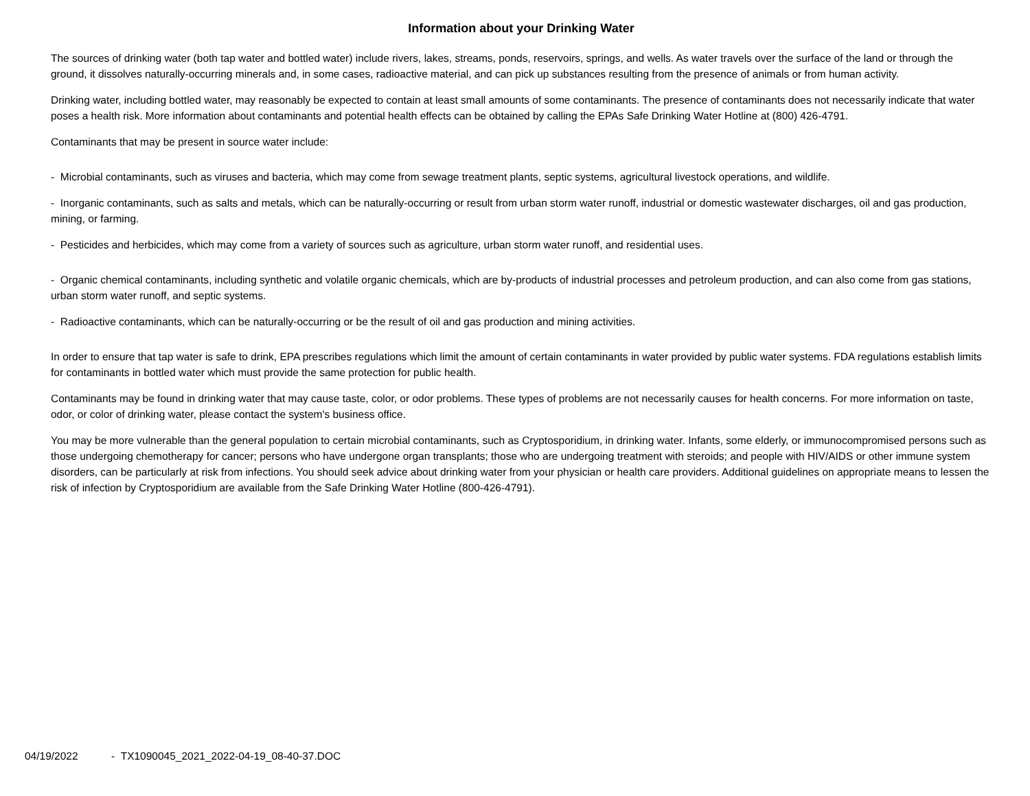Information about your Drinking Water
The sources of drinking water (both tap water and bottled water) include rivers, lakes, streams, ponds, reservoirs, springs, and wells. As water travels over the surface of the land or through the ground, it dissolves naturally-occurring minerals and, in some cases, radioactive material, and can pick up substances resulting from the presence of animals or from human activity.
Drinking water, including bottled water, may reasonably be expected to contain at least small amounts of some contaminants. The presence of contaminants does not necessarily indicate that water poses a health risk. More information about contaminants and potential health effects can be obtained by calling the EPAs Safe Drinking Water Hotline at (800) 426-4791.
Contaminants that may be present in source water include:
- Microbial contaminants, such as viruses and bacteria, which may come from sewage treatment plants, septic systems, agricultural livestock operations, and wildlife.
- Inorganic contaminants, such as salts and metals, which can be naturally-occurring or result from urban storm water runoff, industrial or domestic wastewater discharges, oil and gas production, mining, or farming.
- Pesticides and herbicides, which may come from a variety of sources such as agriculture, urban storm water runoff, and residential uses.
- Organic chemical contaminants, including synthetic and volatile organic chemicals, which are by-products of industrial processes and petroleum production, and can also come from gas stations, urban storm water runoff, and septic systems.
- Radioactive contaminants, which can be naturally-occurring or be the result of oil and gas production and mining activities.
In order to ensure that tap water is safe to drink, EPA prescribes regulations which limit the amount of certain contaminants in water provided by public water systems. FDA regulations establish limits for contaminants in bottled water which must provide the same protection for public health.
Contaminants may be found in drinking water that may cause taste, color, or odor problems. These types of problems are not necessarily causes for health concerns. For more information on taste, odor, or color of drinking water, please contact the system's business office.
You may be more vulnerable than the general population to certain microbial contaminants, such as Cryptosporidium, in drinking water. Infants, some elderly, or immunocompromised persons such as those undergoing chemotherapy for cancer; persons who have undergone organ transplants; those who are undergoing treatment with steroids; and people with HIV/AIDS or other immune system disorders, can be particularly at risk from infections. You should seek advice about drinking water from your physician or health care providers. Additional guidelines on appropriate means to lessen the risk of infection by Cryptosporidium are available from the Safe Drinking Water Hotline (800-426-4791).
04/19/2022 - TX1090045_2021_2022-04-19_08-40-37.DOC